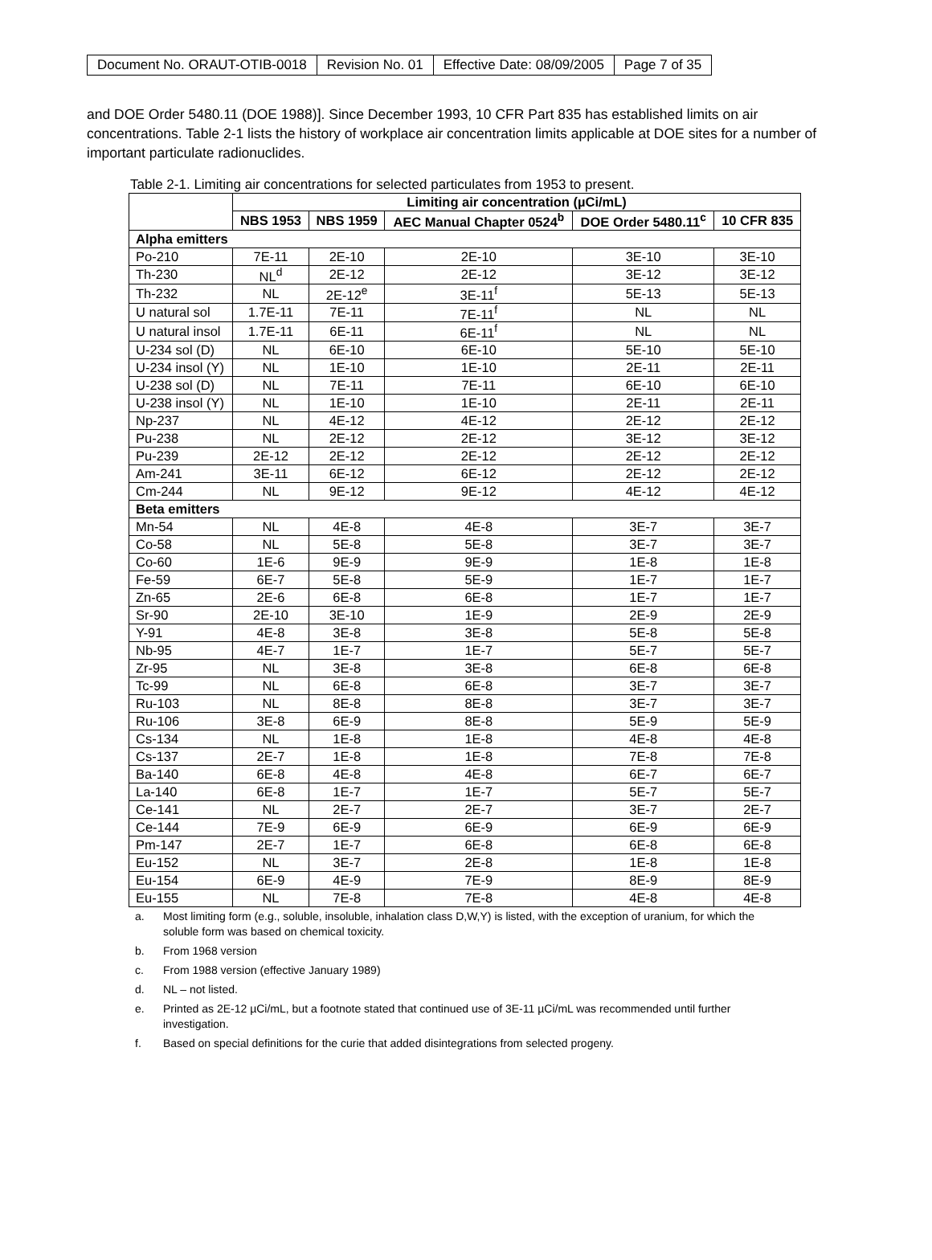| Document No. ORAUT-OTIB-0018 | Revision No. 01 | Effective Date: 08/09/2005 | Page 7 of 35 |
and DOE Order 5480.11 (DOE 1988)]. Since December 1993, 10 CFR Part 835 has established limits on air concentrations. Table 2-1 lists the history of workplace air concentration limits applicable at DOE sites for a number of important particulate radionuclides.
Table 2-1. Limiting air concentrations for selected particulates from 1953 to present.
| | Limiting air concentration (µCi/mL) | | | | |
| --- | --- | --- | --- | --- | --- |
| | NBS 1953 | NBS 1959 | AEC Manual Chapter 0524<sup>b</sup> | DOE Order 5480.11<sup>c</sup> | 10 CFR 835 |
| Alpha emitters | | | | | |
| Po-210 | 7E-11 | 2E-10 | 2E-10 | 3E-10 | 3E-10 |
| Th-230 | NL<sup>d</sup> | 2E-12 | 2E-12 | 3E-12 | 3E-12 |
| Th-232 | NL | 2E-12<sup>e</sup> | 3E-11<sup>f</sup> | 5E-13 | 5E-13 |
| U natural sol | 1.7E-11 | 7E-11 | 7E-11<sup>f</sup> | NL | NL |
| U natural insol | 1.7E-11 | 6E-11 | 6E-11<sup>f</sup> | NL | NL |
| U-234 sol (D) | NL | 6E-10 | 6E-10 | 5E-10 | 5E-10 |
| U-234 insol (Y) | NL | 1E-10 | 1E-10 | 2E-11 | 2E-11 |
| U-238 sol (D) | NL | 7E-11 | 7E-11 | 6E-10 | 6E-10 |
| U-238 insol (Y) | NL | 1E-10 | 1E-10 | 2E-11 | 2E-11 |
| Np-237 | NL | 4E-12 | 4E-12 | 2E-12 | 2E-12 |
| Pu-238 | NL | 2E-12 | 2E-12 | 3E-12 | 3E-12 |
| Pu-239 | 2E-12 | 2E-12 | 2E-12 | 2E-12 | 2E-12 |
| Am-241 | 3E-11 | 6E-12 | 6E-12 | 2E-12 | 2E-12 |
| Cm-244 | NL | 9E-12 | 9E-12 | 4E-12 | 4E-12 |
| Beta emitters | | | | | |
| Mn-54 | NL | 4E-8 | 4E-8 | 3E-7 | 3E-7 |
| Co-58 | NL | 5E-8 | 5E-8 | 3E-7 | 3E-7 |
| Co-60 | 1E-6 | 9E-9 | 9E-9 | 1E-8 | 1E-8 |
| Fe-59 | 6E-7 | 5E-8 | 5E-9 | 1E-7 | 1E-7 |
| Zn-65 | 2E-6 | 6E-8 | 6E-8 | 1E-7 | 1E-7 |
| Sr-90 | 2E-10 | 3E-10 | 1E-9 | 2E-9 | 2E-9 |
| Y-91 | 4E-8 | 3E-8 | 3E-8 | 5E-8 | 5E-8 |
| Nb-95 | 4E-7 | 1E-7 | 1E-7 | 5E-7 | 5E-7 |
| Zr-95 | NL | 3E-8 | 3E-8 | 6E-8 | 6E-8 |
| Tc-99 | NL | 6E-8 | 6E-8 | 3E-7 | 3E-7 |
| Ru-103 | NL | 8E-8 | 8E-8 | 3E-7 | 3E-7 |
| Ru-106 | 3E-8 | 6E-9 | 8E-8 | 5E-9 | 5E-9 |
| Cs-134 | NL | 1E-8 | 1E-8 | 4E-8 | 4E-8 |
| Cs-137 | 2E-7 | 1E-8 | 1E-8 | 7E-8 | 7E-8 |
| Ba-140 | 6E-8 | 4E-8 | 4E-8 | 6E-7 | 6E-7 |
| La-140 | 6E-8 | 1E-7 | 1E-7 | 5E-7 | 5E-7 |
| Ce-141 | NL | 2E-7 | 2E-7 | 3E-7 | 2E-7 |
| Ce-144 | 7E-9 | 6E-9 | 6E-9 | 6E-9 | 6E-9 |
| Pm-147 | 2E-7 | 1E-7 | 6E-8 | 6E-8 | 6E-8 |
| Eu-152 | NL | 3E-7 | 2E-8 | 1E-8 | 1E-8 |
| Eu-154 | 6E-9 | 4E-9 | 7E-9 | 8E-9 | 8E-9 |
| Eu-155 | NL | 7E-8 | 7E-8 | 4E-8 | 4E-8 |
a. Most limiting form (e.g., soluble, insoluble, inhalation class D,W,Y) is listed, with the exception of uranium, for which the soluble form was based on chemical toxicity.
b. From 1968 version
c. From 1988 version (effective January 1989)
d. NL – not listed.
e. Printed as 2E-12 µCi/mL, but a footnote stated that continued use of 3E-11 µCi/mL was recommended until further investigation.
f. Based on special definitions for the curie that added disintegrations from selected progeny.